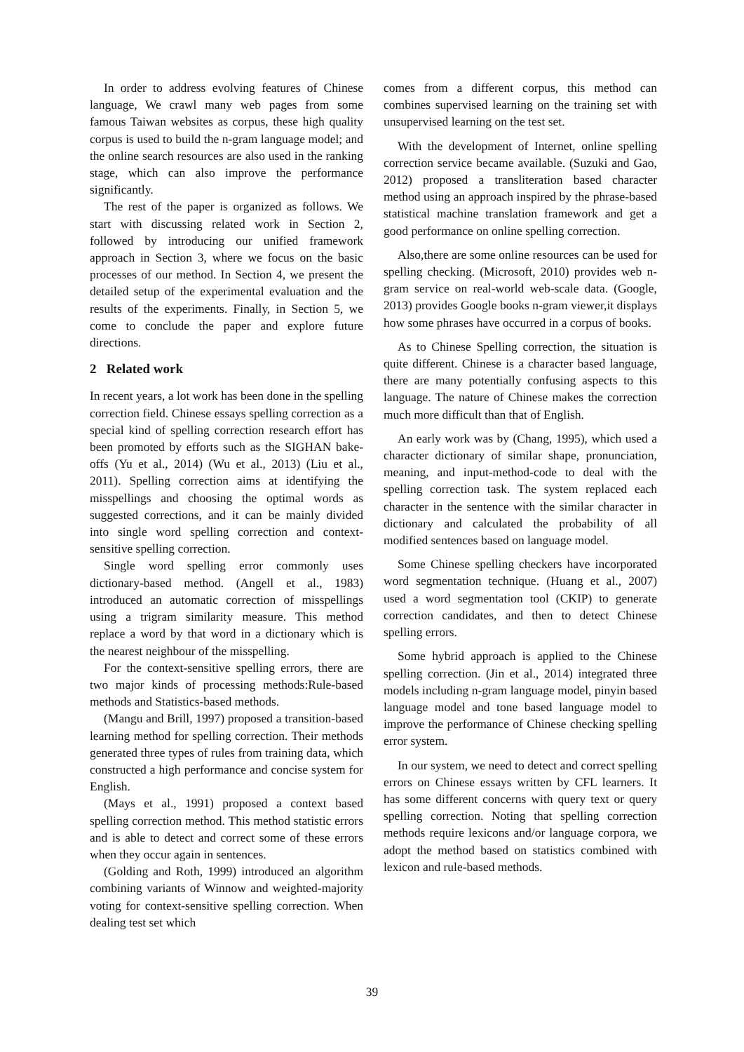In order to address evolving features of Chinese language, We crawl many web pages from some famous Taiwan websites as corpus, these high quality corpus is used to build the n-gram language model; and the online search resources are also used in the ranking stage, which can also improve the performance significantly.
The rest of the paper is organized as follows. We start with discussing related work in Section 2, followed by introducing our unified framework approach in Section 3, where we focus on the basic processes of our method. In Section 4, we present the detailed setup of the experimental evaluation and the results of the experiments. Finally, in Section 5, we come to conclude the paper and explore future directions.
2 Related work
In recent years, a lot work has been done in the spelling correction field. Chinese essays spelling correction as a special kind of spelling correction research effort has been promoted by efforts such as the SIGHAN bake-offs (Yu et al., 2014) (Wu et al., 2013) (Liu et al., 2011). Spelling correction aims at identifying the misspellings and choosing the optimal words as suggested corrections, and it can be mainly divided into single word spelling correction and context-sensitive spelling correction.
Single word spelling error commonly uses dictionary-based method. (Angell et al., 1983) introduced an automatic correction of misspellings using a trigram similarity measure. This method replace a word by that word in a dictionary which is the nearest neighbour of the misspelling.
For the context-sensitive spelling errors, there are two major kinds of processing methods:Rule-based methods and Statistics-based methods.
(Mangu and Brill, 1997) proposed a transition-based learning method for spelling correction. Their methods generated three types of rules from training data, which constructed a high performance and concise system for English.
(Mays et al., 1991) proposed a context based spelling correction method. This method statistic errors and is able to detect and correct some of these errors when they occur again in sentences.
(Golding and Roth, 1999) introduced an algorithm combining variants of Winnow and weighted-majority voting for context-sensitive spelling correction. When dealing test set which
comes from a different corpus, this method can combines supervised learning on the training set with unsupervised learning on the test set.
With the development of Internet, online spelling correction service became available. (Suzuki and Gao, 2012) proposed a transliteration based character method using an approach inspired by the phrase-based statistical machine translation framework and get a good performance on online spelling correction.
Also,there are some online resources can be used for spelling checking. (Microsoft, 2010) provides web n-gram service on real-world web-scale data. (Google, 2013) provides Google books n-gram viewer,it displays how some phrases have occurred in a corpus of books.
As to Chinese Spelling correction, the situation is quite different. Chinese is a character based language, there are many potentially confusing aspects to this language. The nature of Chinese makes the correction much more difficult than that of English.
An early work was by (Chang, 1995), which used a character dictionary of similar shape, pronunciation, meaning, and input-method-code to deal with the spelling correction task. The system replaced each character in the sentence with the similar character in dictionary and calculated the probability of all modified sentences based on language model.
Some Chinese spelling checkers have incorporated word segmentation technique. (Huang et al., 2007) used a word segmentation tool (CKIP) to generate correction candidates, and then to detect Chinese spelling errors.
Some hybrid approach is applied to the Chinese spelling correction. (Jin et al., 2014) integrated three models including n-gram language model, pinyin based language model and tone based language model to improve the performance of Chinese checking spelling error system.
In our system, we need to detect and correct spelling errors on Chinese essays written by CFL learners. It has some different concerns with query text or query spelling correction. Noting that spelling correction methods require lexicons and/or language corpora, we adopt the method based on statistics combined with lexicon and rule-based methods.
39